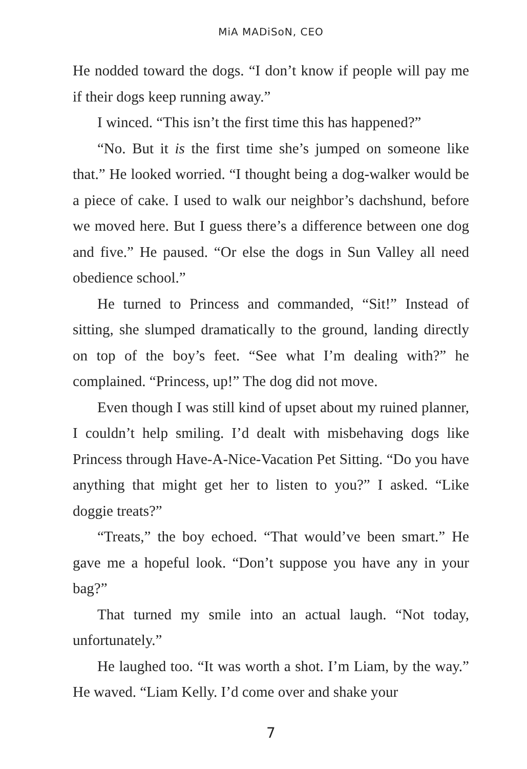MiA MADiSoN, CEO
He nodded toward the dogs. “I don’t know if people will pay me if their dogs keep running away.”
I winced. “This isn’t the first time this has happened?”
“No. But it is the first time she’s jumped on someone like that.” He looked worried. “I thought being a dog-walker would be a piece of cake. I used to walk our neighbor’s dachshund, before we moved here. But I guess there’s a difference between one dog and five.” He paused. “Or else the dogs in Sun Valley all need obedience school.”
He turned to Princess and commanded, “Sit!” Instead of sitting, she slumped dramatically to the ground, landing directly on top of the boy’s feet. “See what I’m dealing with?” he complained. “Princess, up!” The dog did not move.
Even though I was still kind of upset about my ruined planner, I couldn’t help smiling. I’d dealt with misbehaving dogs like Princess through Have-A-Nice-Vacation Pet Sitting. “Do you have anything that might get her to listen to you?” I asked. “Like doggie treats?”
“Treats,” the boy echoed. “That would’ve been smart.” He gave me a hopeful look. “Don’t suppose you have any in your bag?”
That turned my smile into an actual laugh. “Not today, unfortunately.”
He laughed too. “It was worth a shot. I’m Liam, by the way.” He waved. “Liam Kelly. I’d come over and shake your
7